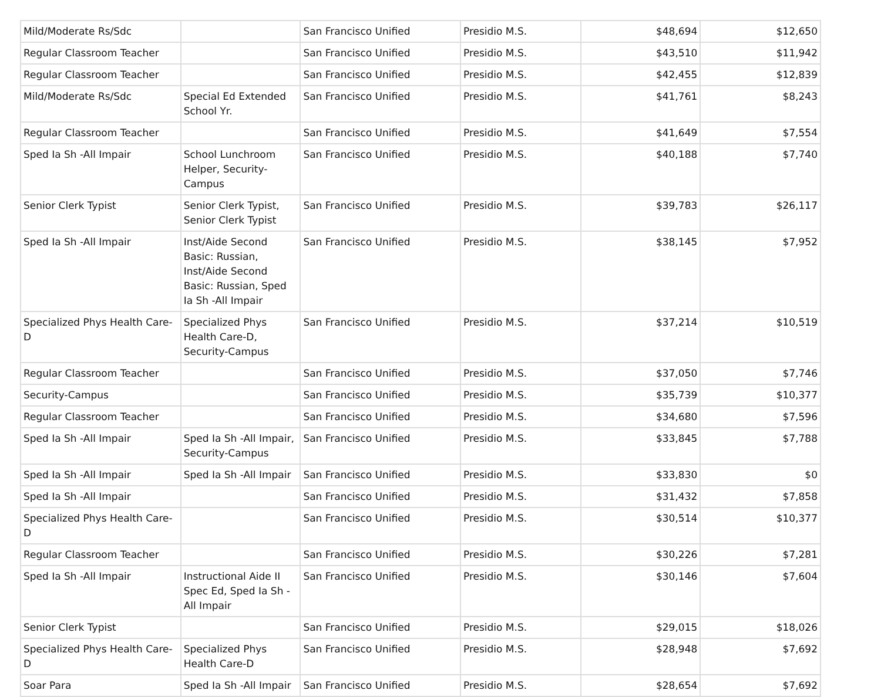| Mild/Moderate Rs/Sdc | | San Francisco Unified | Presidio M.S. | $48,694 | $12,650 |
| Regular Classroom Teacher | | San Francisco Unified | Presidio M.S. | $43,510 | $11,942 |
| Regular Classroom Teacher | | San Francisco Unified | Presidio M.S. | $42,455 | $12,839 |
| Mild/Moderate Rs/Sdc | Special Ed Extended School Yr. | San Francisco Unified | Presidio M.S. | $41,761 | $8,243 |
| Regular Classroom Teacher | | San Francisco Unified | Presidio M.S. | $41,649 | $7,554 |
| Sped Ia Sh -All Impair | School Lunchroom Helper, Security-Campus | San Francisco Unified | Presidio M.S. | $40,188 | $7,740 |
| Senior Clerk Typist | Senior Clerk Typist, Senior Clerk Typist | San Francisco Unified | Presidio M.S. | $39,783 | $26,117 |
| Sped Ia Sh -All Impair | Inst/Aide Second Basic: Russian, Inst/Aide Second Basic: Russian, Sped Ia Sh -All Impair | San Francisco Unified | Presidio M.S. | $38,145 | $7,952 |
| Specialized Phys Health Care-D | Specialized Phys Health Care-D, Security-Campus | San Francisco Unified | Presidio M.S. | $37,214 | $10,519 |
| Regular Classroom Teacher | | San Francisco Unified | Presidio M.S. | $37,050 | $7,746 |
| Security-Campus | | San Francisco Unified | Presidio M.S. | $35,739 | $10,377 |
| Regular Classroom Teacher | | San Francisco Unified | Presidio M.S. | $34,680 | $7,596 |
| Sped Ia Sh -All Impair | Sped Ia Sh -All Impair, Security-Campus | San Francisco Unified | Presidio M.S. | $33,845 | $7,788 |
| Sped Ia Sh -All Impair | Sped Ia Sh -All Impair | San Francisco Unified | Presidio M.S. | $33,830 | $0 |
| Sped Ia Sh -All Impair | | San Francisco Unified | Presidio M.S. | $31,432 | $7,858 |
| Specialized Phys Health Care-D | | San Francisco Unified | Presidio M.S. | $30,514 | $10,377 |
| Regular Classroom Teacher | | San Francisco Unified | Presidio M.S. | $30,226 | $7,281 |
| Sped Ia Sh -All Impair | Instructional Aide II Spec Ed, Sped Ia Sh -All Impair | San Francisco Unified | Presidio M.S. | $30,146 | $7,604 |
| Senior Clerk Typist | | San Francisco Unified | Presidio M.S. | $29,015 | $18,026 |
| Specialized Phys Health Care-D | Specialized Phys Health Care-D | San Francisco Unified | Presidio M.S. | $28,948 | $7,692 |
| Soar Para | Sped Ia Sh -All Impair | San Francisco Unified | Presidio M.S. | $28,654 | $7,692 |